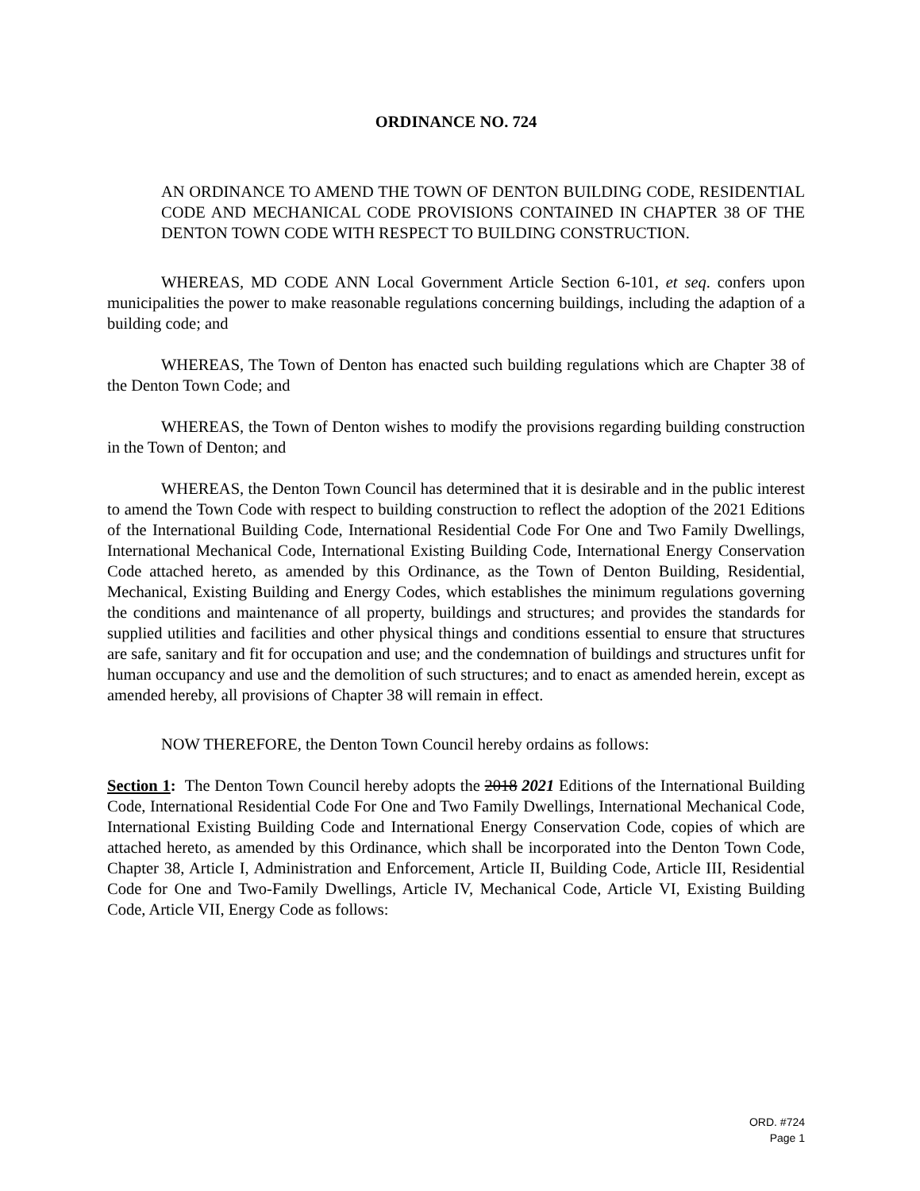ORDINANCE NO. 724
AN ORDINANCE TO AMEND THE TOWN OF DENTON BUILDING CODE, RESIDENTIAL CODE AND MECHANICAL CODE PROVISIONS CONTAINED IN CHAPTER 38 OF THE DENTON TOWN CODE WITH RESPECT TO BUILDING CONSTRUCTION.
WHEREAS, MD CODE ANN Local Government Article Section 6-101, et seq. confers upon municipalities the power to make reasonable regulations concerning buildings, including the adaption of a building code; and
WHEREAS, The Town of Denton has enacted such building regulations which are Chapter 38 of the Denton Town Code; and
WHEREAS, the Town of Denton wishes to modify the provisions regarding building construction in the Town of Denton; and
WHEREAS, the Denton Town Council has determined that it is desirable and in the public interest to amend the Town Code with respect to building construction to reflect the adoption of the 2021 Editions of the International Building Code, International Residential Code For One and Two Family Dwellings, International Mechanical Code, International Existing Building Code, International Energy Conservation Code attached hereto, as amended by this Ordinance, as the Town of Denton Building, Residential, Mechanical, Existing Building and Energy Codes, which establishes the minimum regulations governing the conditions and maintenance of all property, buildings and structures; and provides the standards for supplied utilities and facilities and other physical things and conditions essential to ensure that structures are safe, sanitary and fit for occupation and use; and the condemnation of buildings and structures unfit for human occupancy and use and the demolition of such structures; and to enact as amended herein, except as amended hereby, all provisions of Chapter 38 will remain in effect.
NOW THEREFORE, the Denton Town Council hereby ordains as follows:
Section 1: The Denton Town Council hereby adopts the 2018 2021 Editions of the International Building Code, International Residential Code For One and Two Family Dwellings, International Mechanical Code, International Existing Building Code and International Energy Conservation Code, copies of which are attached hereto, as amended by this Ordinance, which shall be incorporated into the Denton Town Code, Chapter 38, Article I, Administration and Enforcement, Article II, Building Code, Article III, Residential Code for One and Two-Family Dwellings, Article IV, Mechanical Code, Article VI, Existing Building Code, Article VII, Energy Code as follows:
ORD. #724
Page 1